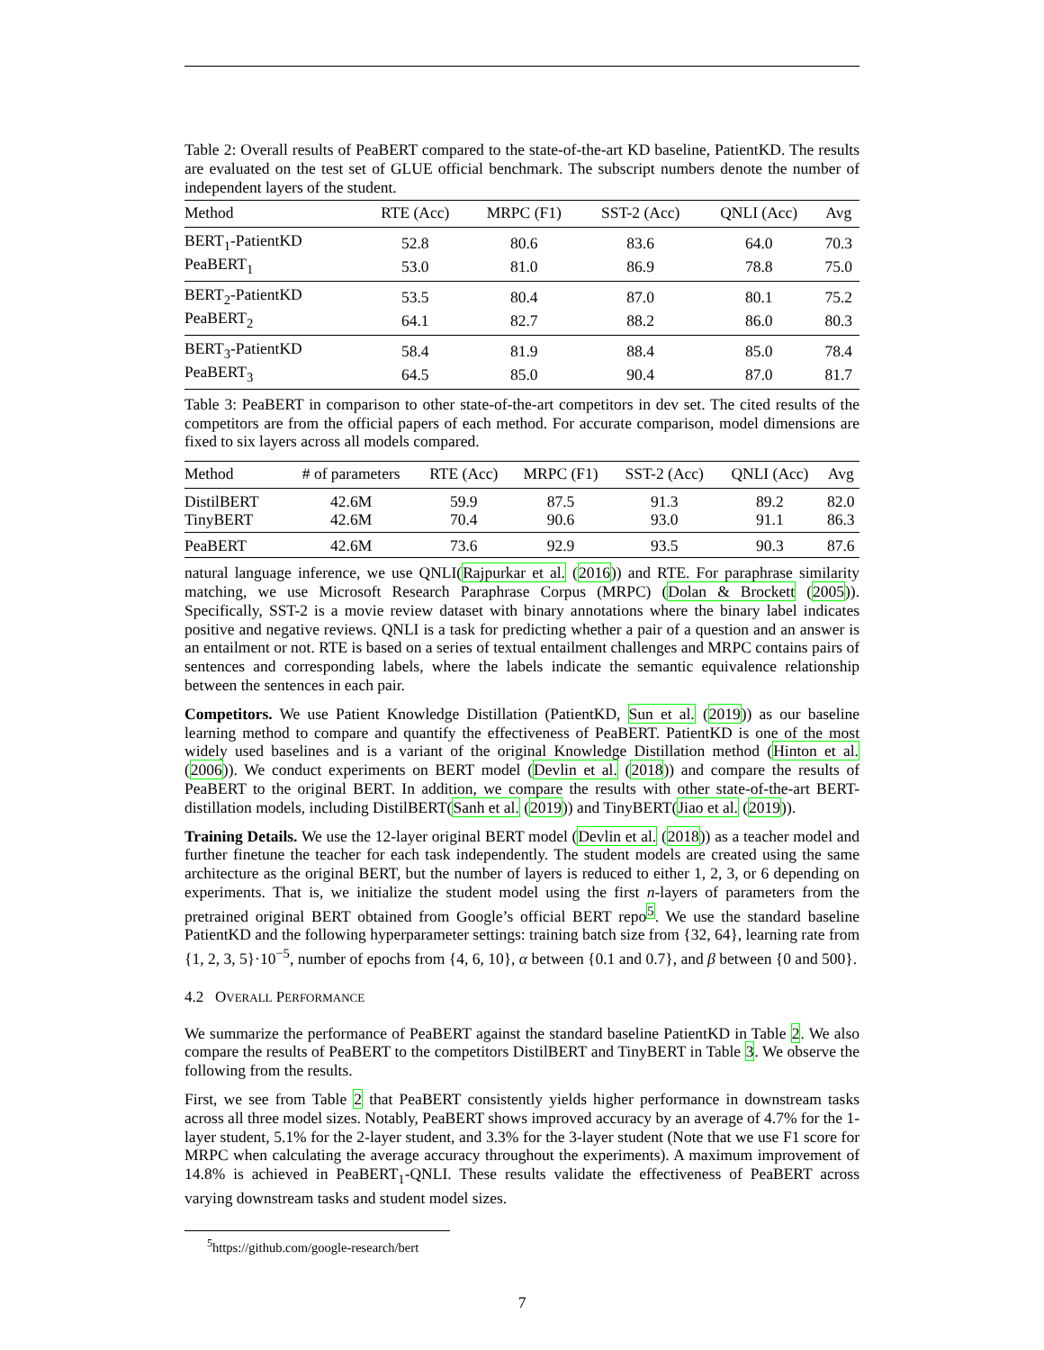Table 2: Overall results of PeaBERT compared to the state-of-the-art KD baseline, PatientKD. The results are evaluated on the test set of GLUE official benchmark. The subscript numbers denote the number of independent layers of the student.
| Method | RTE (Acc) | MRPC (F1) | SST-2 (Acc) | QNLI (Acc) | Avg |
| --- | --- | --- | --- | --- | --- |
| BERT<sub>1</sub>-PatientKD | 52.8 | 80.6 | 83.6 | 64.0 | 70.3 |
| PeaBERT<sub>1</sub> | 53.0 | 81.0 | 86.9 | 78.8 | 75.0 |
| BERT<sub>2</sub>-PatientKD | 53.5 | 80.4 | 87.0 | 80.1 | 75.2 |
| PeaBERT<sub>2</sub> | 64.1 | 82.7 | 88.2 | 86.0 | 80.3 |
| BERT<sub>3</sub>-PatientKD | 58.4 | 81.9 | 88.4 | 85.0 | 78.4 |
| PeaBERT<sub>3</sub> | 64.5 | 85.0 | 90.4 | 87.0 | 81.7 |
Table 3: PeaBERT in comparison to other state-of-the-art competitors in dev set. The cited results of the competitors are from the official papers of each method. For accurate comparison, model dimensions are fixed to six layers across all models compared.
| Method | # of parameters | RTE (Acc) | MRPC (F1) | SST-2 (Acc) | QNLI (Acc) | Avg |
| --- | --- | --- | --- | --- | --- | --- |
| DistilBERT | 42.6M | 59.9 | 87.5 | 91.3 | 89.2 | 82.0 |
| TinyBERT | 42.6M | 70.4 | 90.6 | 93.0 | 91.1 | 86.3 |
| PeaBERT | 42.6M | 73.6 | 92.9 | 93.5 | 90.3 | 87.6 |
natural language inference, we use QNLI(Rajpurkar et al. (2016)) and RTE. For paraphrase similarity matching, we use Microsoft Research Paraphrase Corpus (MRPC) (Dolan & Brockett (2005)). Specifically, SST-2 is a movie review dataset with binary annotations where the binary label indicates positive and negative reviews. QNLI is a task for predicting whether a pair of a question and an answer is an entailment or not. RTE is based on a series of textual entailment challenges and MRPC contains pairs of sentences and corresponding labels, where the labels indicate the semantic equivalence relationship between the sentences in each pair.
Competitors. We use Patient Knowledge Distillation (PatientKD, Sun et al. (2019)) as our baseline learning method to compare and quantify the effectiveness of PeaBERT. PatientKD is one of the most widely used baselines and is a variant of the original Knowledge Distillation method (Hinton et al. (2006)). We conduct experiments on BERT model (Devlin et al. (2018)) and compare the results of PeaBERT to the original BERT. In addition, we compare the results with other state-of-the-art BERT-distillation models, including DistilBERT(Sanh et al. (2019)) and TinyBERT(Jiao et al. (2019)).
Training Details. We use the 12-layer original BERT model (Devlin et al. (2018)) as a teacher model and further finetune the teacher for each task independently. The student models are created using the same architecture as the original BERT, but the number of layers is reduced to either 1, 2, 3, or 6 depending on experiments. That is, we initialize the student model using the first n-layers of parameters from the pretrained original BERT obtained from Google’s official BERT repo<sup>5</sup>. We use the standard baseline PatientKD and the following hyperparameter settings: training batch size from {32, 64}, learning rate from {1, 2, 3, 5}·10<sup>−5</sup>, number of epochs from {4, 6, 10}, α between {0.1 and 0.7}, and β between {0 and 500}.
4.2 OVERALL PERFORMANCE
We summarize the performance of PeaBERT against the standard baseline PatientKD in Table 2. We also compare the results of PeaBERT to the competitors DistilBERT and TinyBERT in Table 3. We observe the following from the results.
First, we see from Table 2 that PeaBERT consistently yields higher performance in downstream tasks across all three model sizes. Notably, PeaBERT shows improved accuracy by an average of 4.7% for the 1-layer student, 5.1% for the 2-layer student, and 3.3% for the 3-layer student (Note that we use F1 score for MRPC when calculating the average accuracy throughout the experiments). A maximum improvement of 14.8% is achieved in PeaBERT<sub>1</sub>-QNLI. These results validate the effectiveness of PeaBERT across varying downstream tasks and student model sizes.
<sup>5</sup> https://github.com/google-research/bert
7